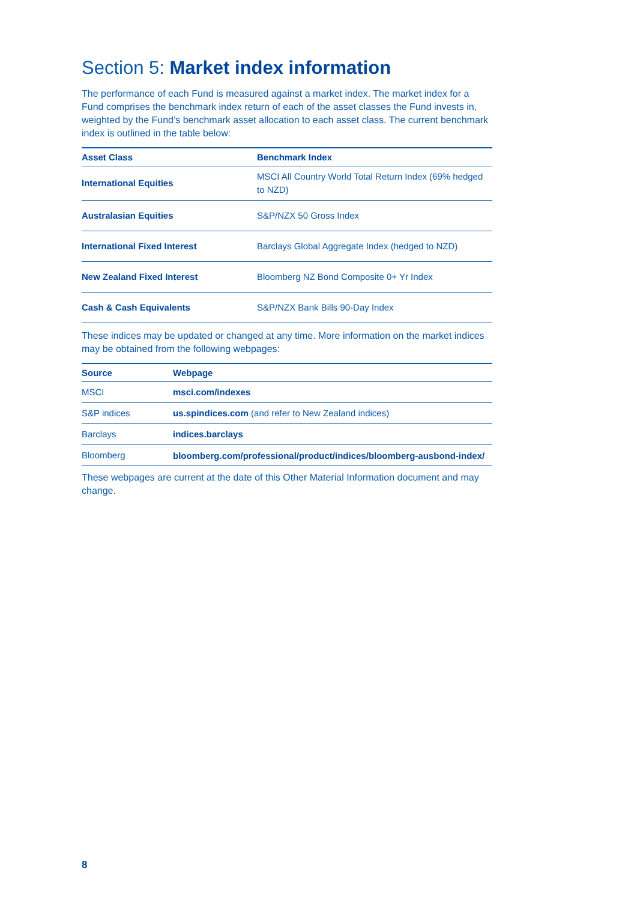Section 5: Market index information
The performance of each Fund is measured against a market index. The market index for a Fund comprises the benchmark index return of each of the asset classes the Fund invests in, weighted by the Fund’s benchmark asset allocation to each asset class. The current benchmark index is outlined in the table below:
| Asset Class | Benchmark Index |
| --- | --- |
| International Equities | MSCI All Country World Total Return Index (69% hedged to NZD) |
| Australasian Equities | S&P/NZX 50 Gross Index |
| International Fixed Interest | Barclays Global Aggregate Index (hedged to NZD) |
| New Zealand Fixed Interest | Bloomberg NZ Bond Composite 0+ Yr Index |
| Cash & Cash Equivalents | S&P/NZX Bank Bills 90-Day Index |
These indices may be updated or changed at any time. More information on the market indices may be obtained from the following webpages:
| Source | Webpage |
| --- | --- |
| MSCI | msci.com/indexes |
| S&P indices | us.spindices.com (and refer to New Zealand indices) |
| Barclays | indices.barclays |
| Bloomberg | bloomberg.com/professional/product/indices/bloomberg-ausbond-index/ |
These webpages are current at the date of this Other Material Information document and may change.
8